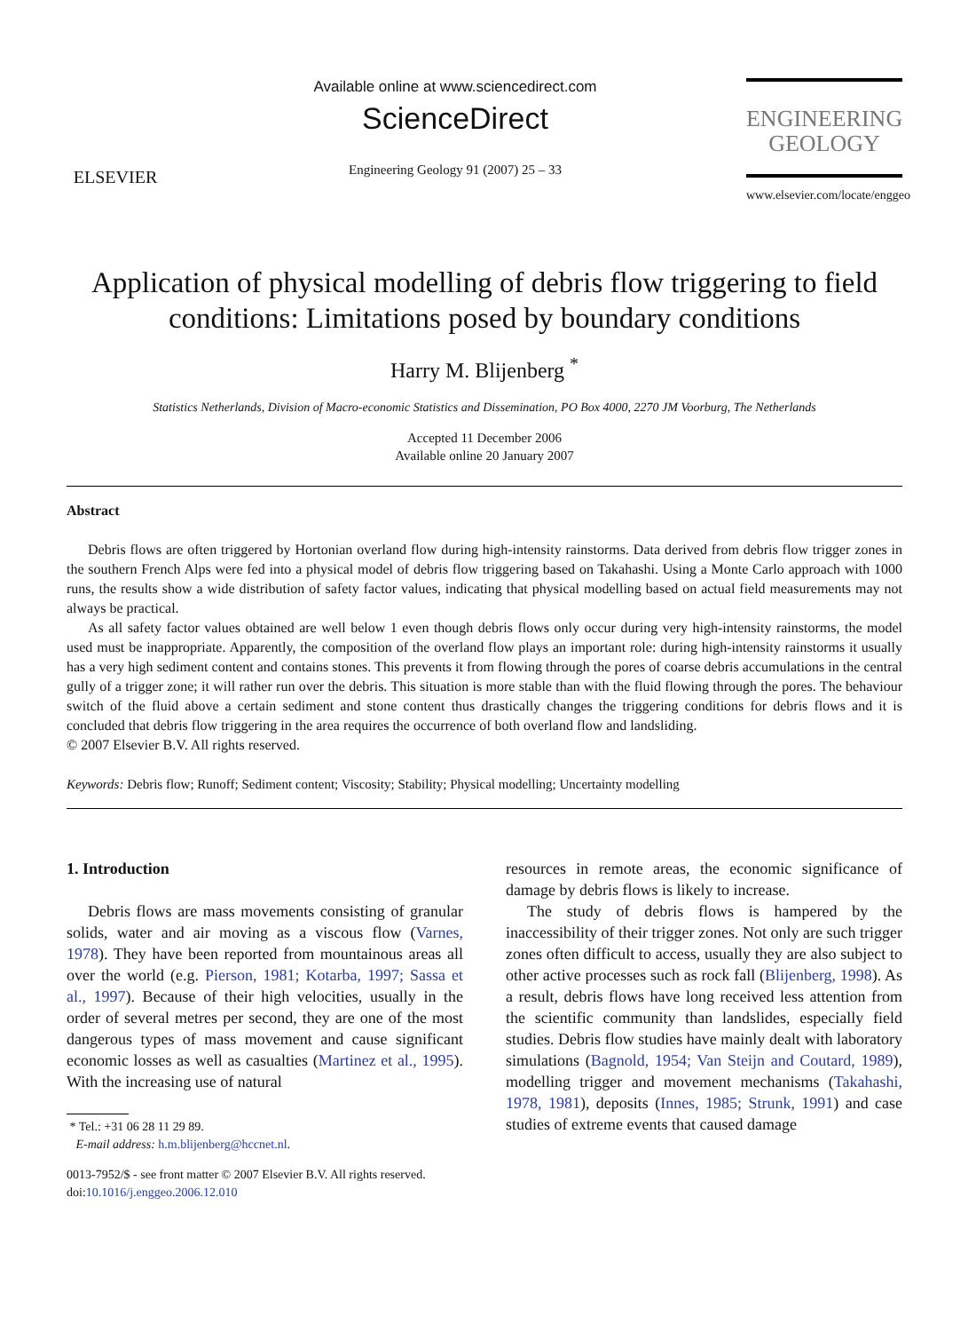ELSEVIER
Available online at www.sciencedirect.com
ScienceDirect
Engineering Geology 91 (2007) 25 – 33
ENGINEERING
GEOLOGY
www.elsevier.com/locate/enggeo
Application of physical modelling of debris flow triggering to field conditions: Limitations posed by boundary conditions
Harry M. Blijenberg <sup>*</sup>
Statistics Netherlands, Division of Macro-economic Statistics and Dissemination, PO Box 4000, 2270 JM Voorburg, The Netherlands
Accepted 11 December 2006
Available online 20 January 2007
Abstract
Debris flows are often triggered by Hortonian overland flow during high-intensity rainstorms. Data derived from debris flow trigger zones in the southern French Alps were fed into a physical model of debris flow triggering based on Takahashi. Using a Monte Carlo approach with 1000 runs, the results show a wide distribution of safety factor values, indicating that physical modelling based on actual field measurements may not always be practical.
As all safety factor values obtained are well below 1 even though debris flows only occur during very high-intensity rainstorms, the model used must be inappropriate. Apparently, the composition of the overland flow plays an important role: during high-intensity rainstorms it usually has a very high sediment content and contains stones. This prevents it from flowing through the pores of coarse debris accumulations in the central gully of a trigger zone; it will rather run over the debris. This situation is more stable than with the fluid flowing through the pores. The behaviour switch of the fluid above a certain sediment and stone content thus drastically changes the triggering conditions for debris flows and it is concluded that debris flow triggering in the area requires the occurrence of both overland flow and landsliding.
© 2007 Elsevier B.V. All rights reserved.
Keywords: Debris flow; Runoff; Sediment content; Viscosity; Stability; Physical modelling; Uncertainty modelling
1. Introduction
Debris flows are mass movements consisting of granular solids, water and air moving as a viscous flow (Varnes, 1978). They have been reported from mountainous areas all over the world (e.g. Pierson, 1981; Kotarba, 1997; Sassa et al., 1997). Because of their high velocities, usually in the order of several metres per second, they are one of the most dangerous types of mass movement and cause significant economic losses as well as casualties (Martinez et al., 1995). With the increasing use of natural
* Tel.: +31 06 28 11 29 89.
E-mail address: h.m.blijenberg@hccnet.nl.
0013-7952/$ - see front matter © 2007 Elsevier B.V. All rights reserved.
doi:10.1016/j.enggeo.2006.12.010
resources in remote areas, the economic significance of damage by debris flows is likely to increase.
The study of debris flows is hampered by the inaccessibility of their trigger zones. Not only are such trigger zones often difficult to access, usually they are also subject to other active processes such as rock fall (Blijenberg, 1998). As a result, debris flows have long received less attention from the scientific community than landslides, especially field studies. Debris flow studies have mainly dealt with laboratory simulations (Bagnold, 1954; Van Steijn and Coutard, 1989), modelling trigger and movement mechanisms (Takahashi, 1978, 1981), deposits (Innes, 1985; Strunk, 1991) and case studies of extreme events that caused damage